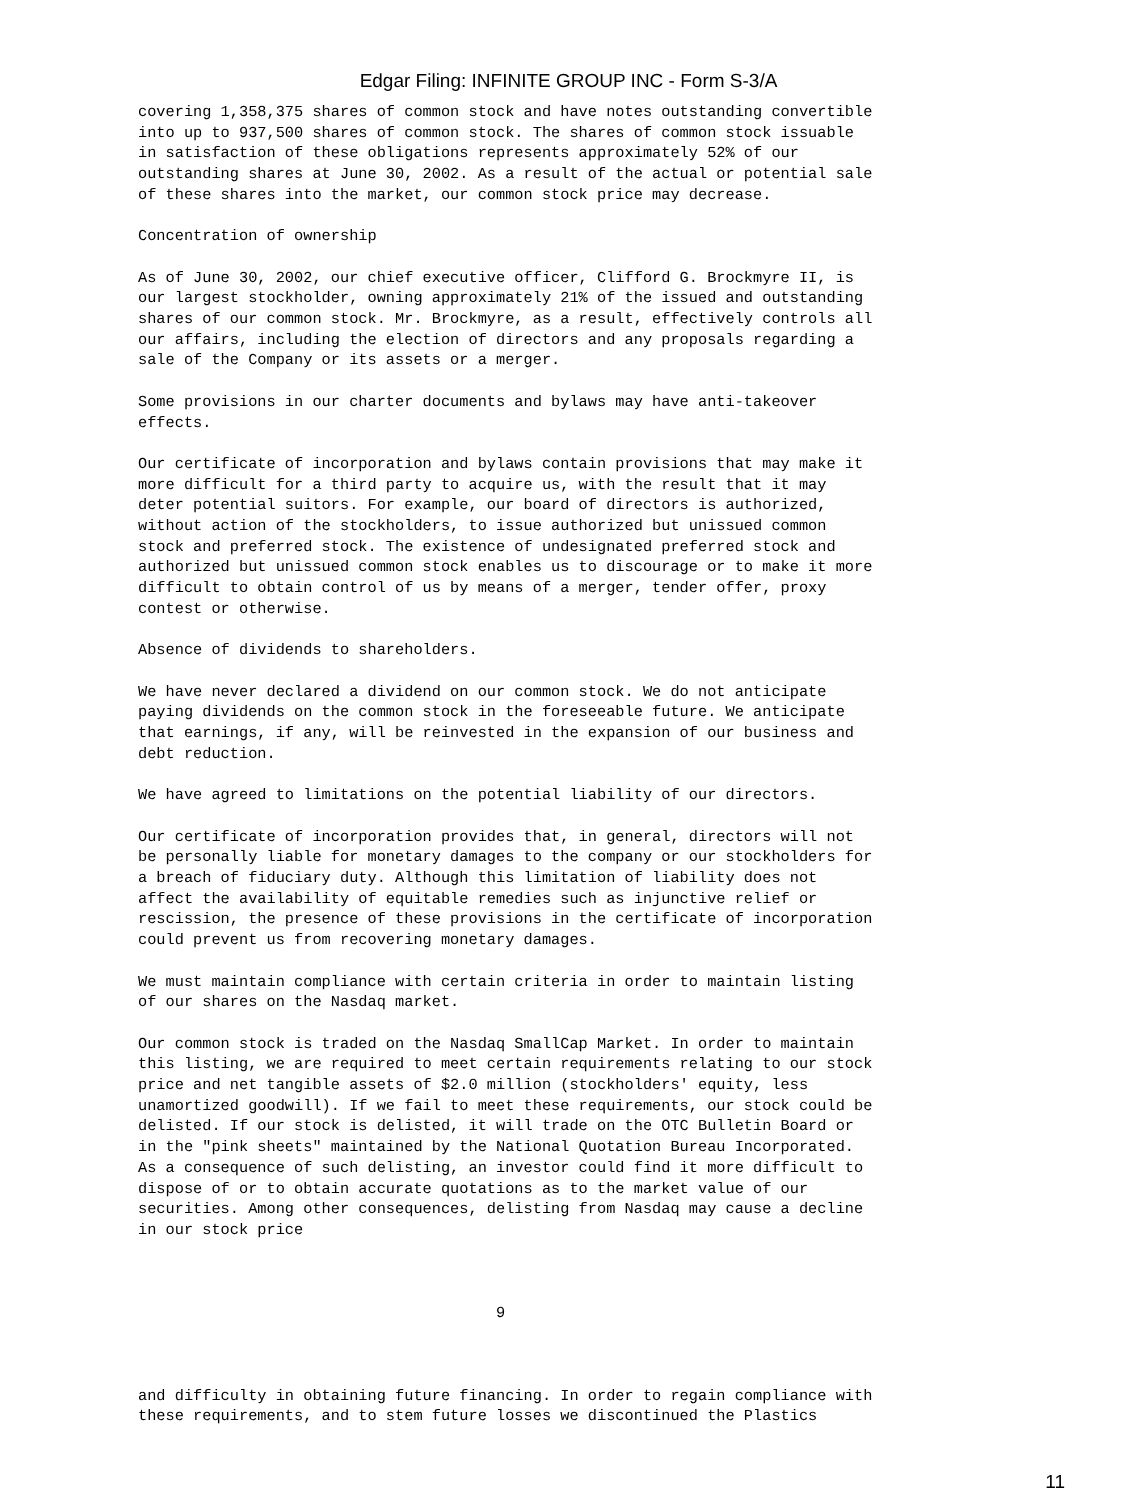Edgar Filing: INFINITE GROUP INC - Form S-3/A
covering 1,358,375 shares of common stock and have notes outstanding convertible
into up to 937,500 shares of common stock. The shares of common stock issuable
in satisfaction of these obligations represents approximately 52% of our
outstanding shares at June 30, 2002. As a result of the actual or potential sale
of these shares into the market, our common stock price may decrease.

Concentration of ownership

As of June 30, 2002, our chief executive officer, Clifford G. Brockmyre II, is
our largest stockholder, owning approximately 21% of the issued and outstanding
shares of our common stock. Mr. Brockmyre, as a result, effectively controls all
our affairs, including the election of directors and any proposals regarding a
sale of the Company or its assets or a merger.

Some provisions in our charter documents and bylaws may have anti-takeover
effects.

Our certificate of incorporation and bylaws contain provisions that may make it
more difficult for a third party to acquire us, with the result that it may
deter potential suitors. For example, our board of directors is authorized,
without action of the stockholders, to issue authorized but unissued common
stock and preferred stock. The existence of undesignated preferred stock and
authorized but unissued common stock enables us to discourage or to make it more
difficult to obtain control of us by means of a merger, tender offer, proxy
contest or otherwise.

Absence of dividends to shareholders.

We have never declared a dividend on our common stock. We do not anticipate
paying dividends on the common stock in the foreseeable future. We anticipate
that earnings, if any, will be reinvested in the expansion of our business and
debt reduction.

We have agreed to limitations on the potential liability of our directors.

Our certificate of incorporation provides that, in general, directors will not
be personally liable for monetary damages to the company or our stockholders for
a breach of fiduciary duty. Although this limitation of liability does not
affect the availability of equitable remedies such as injunctive relief or
rescission, the presence of these provisions in the certificate of incorporation
could prevent us from recovering monetary damages.

We must maintain compliance with certain criteria in order to maintain listing
of our shares on the Nasdaq market.

Our common stock is traded on the Nasdaq SmallCap Market. In order to maintain
this listing, we are required to meet certain requirements relating to our stock
price and net tangible assets of $2.0 million (stockholders' equity, less
unamortized goodwill). If we fail to meet these requirements, our stock could be
delisted. If our stock is delisted, it will trade on the OTC Bulletin Board or
in the "pink sheets" maintained by the National Quotation Bureau Incorporated.
As a consequence of such delisting, an investor could find it more difficult to
dispose of or to obtain accurate quotations as to the market value of our
securities. Among other consequences, delisting from Nasdaq may cause a decline
in our stock price



                                       9



and difficulty in obtaining future financing. In order to regain compliance with
these requirements, and to stem future losses we discontinued the Plastics
11